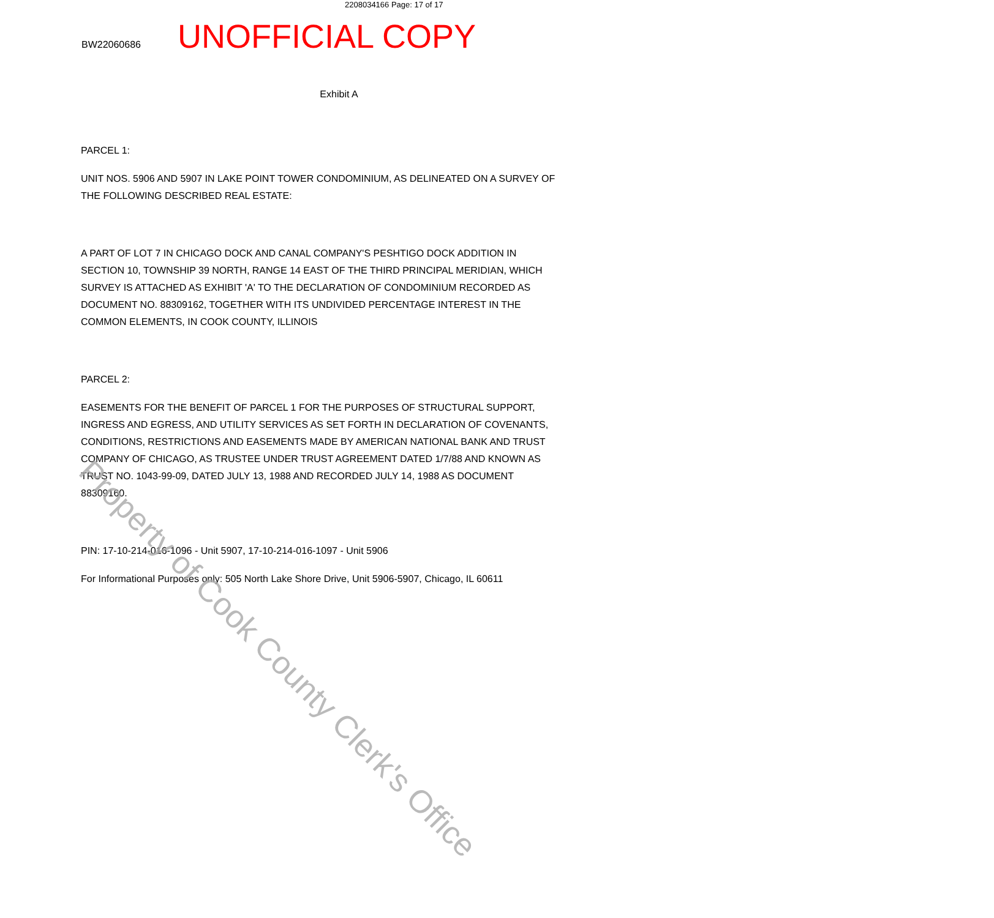2208034166 Page: 17 of 17
BW22060686
UNOFFICIAL COPY
Exhibit A
PARCEL 1:
UNIT NOS. 5906 AND 5907 IN LAKE POINT TOWER CONDOMINIUM, AS DELINEATED ON A SURVEY OF THE FOLLOWING DESCRIBED REAL ESTATE:
A PART OF LOT 7 IN CHICAGO DOCK AND CANAL COMPANY'S PESHTIGO DOCK ADDITION IN SECTION 10, TOWNSHIP 39 NORTH, RANGE 14 EAST OF THE THIRD PRINCIPAL MERIDIAN, WHICH SURVEY IS ATTACHED AS EXHIBIT 'A' TO THE DECLARATION OF CONDOMINIUM RECORDED AS DOCUMENT NO. 88309162, TOGETHER WITH ITS UNDIVIDED PERCENTAGE INTEREST IN THE COMMON ELEMENTS, IN COOK COUNTY, ILLINOIS
PARCEL 2:
EASEMENTS FOR THE BENEFIT OF PARCEL 1 FOR THE PURPOSES OF STRUCTURAL SUPPORT, INGRESS AND EGRESS, AND UTILITY SERVICES AS SET FORTH IN DECLARATION OF COVENANTS, CONDITIONS, RESTRICTIONS AND EASEMENTS MADE BY AMERICAN NATIONAL BANK AND TRUST COMPANY OF CHICAGO, AS TRUSTEE UNDER TRUST AGREEMENT DATED 1/7/88 AND KNOWN AS TRUST NO. 1043-99-09, DATED JULY 13, 1988 AND RECORDED JULY 14, 1988 AS DOCUMENT 88309160.
PIN: 17-10-214-016-1096 - Unit 5907, 17-10-214-016-1097 - Unit 5906
For Informational Purposes only: 505 North Lake Shore Drive, Unit 5906-5907, Chicago, IL 60611
Property of Cook County Clerk's Office